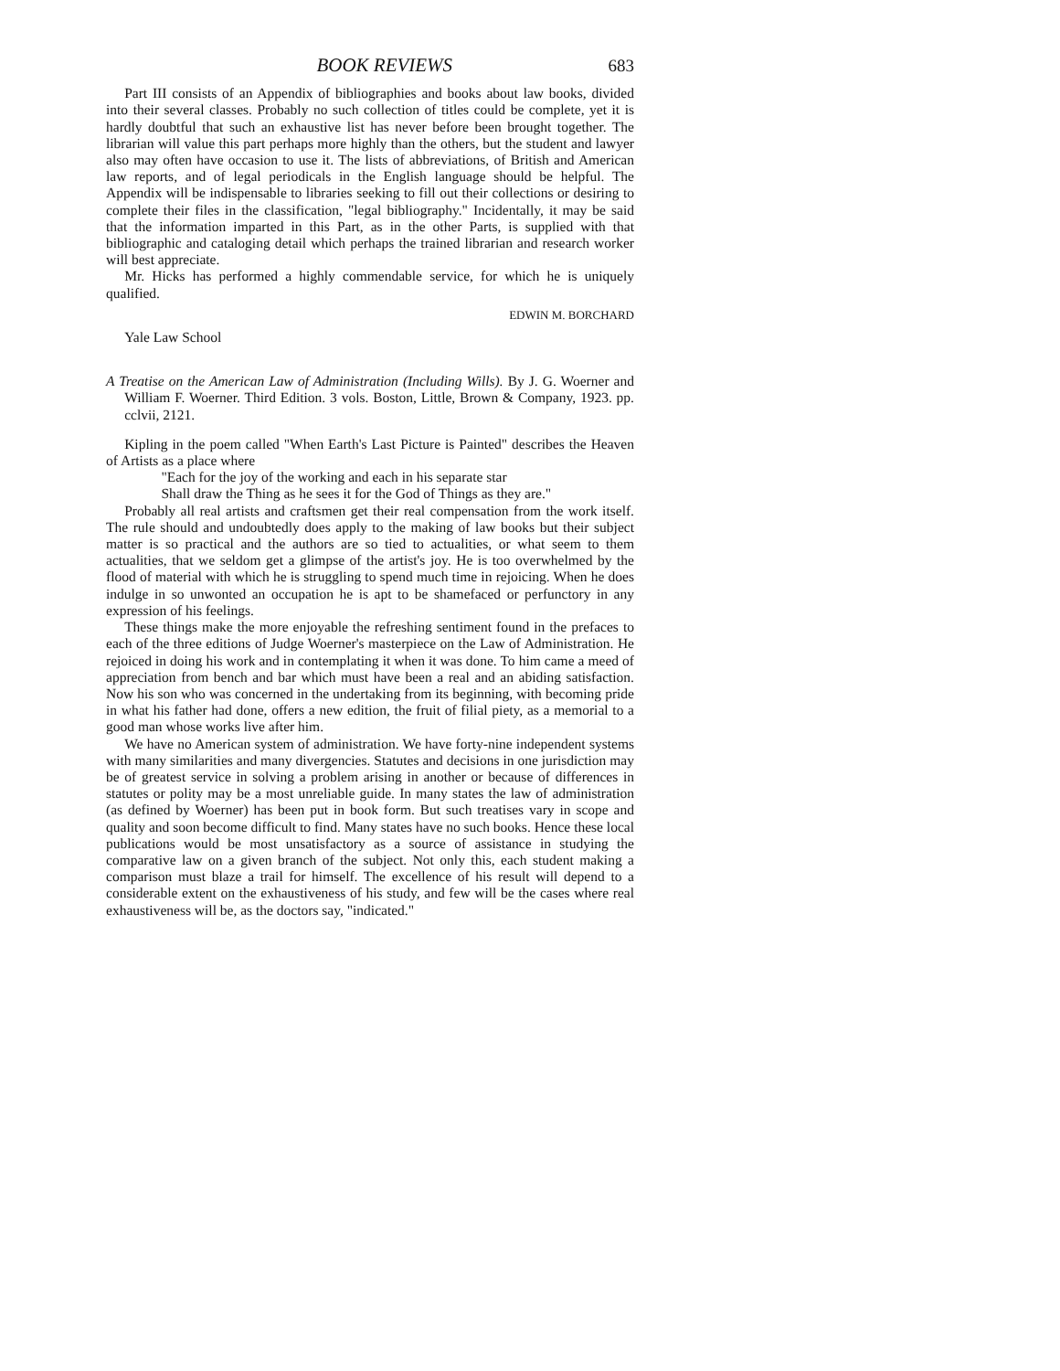BOOK REVIEWS 683
Part III consists of an Appendix of bibliographies and books about law books, divided into their several classes. Probably no such collection of titles could be complete, yet it is hardly doubtful that such an exhaustive list has never before been brought together. The librarian will value this part perhaps more highly than the others, but the student and lawyer also may often have occasion to use it. The lists of abbreviations, of British and American law reports, and of legal periodicals in the English language should be helpful. The Appendix will be indispensable to libraries seeking to fill out their collections or desiring to complete their files in the classification, "legal bibliography." Incidentally, it may be said that the information imparted in this Part, as in the other Parts, is supplied with that bibliographic and cataloging detail which perhaps the trained librarian and research worker will best appreciate.
Mr. Hicks has performed a highly commendable service, for which he is uniquely qualified.
EDWIN M. BORCHARD
Yale Law School
A Treatise on the American Law of Administration (Including Wills). By J. G. Woerner and William F. Woerner. Third Edition. 3 vols. Boston, Little, Brown & Company, 1923. pp. cclvii, 2121.
Kipling in the poem called "When Earth's Last Picture is Painted" describes the Heaven of Artists as a place where
"Each for the joy of the working and each in his separate star
Shall draw the Thing as he sees it for the God of Things as they are."
Probably all real artists and craftsmen get their real compensation from the work itself. The rule should and undoubtedly does apply to the making of law books but their subject matter is so practical and the authors are so tied to actualities, or what seem to them actualities, that we seldom get a glimpse of the artist's joy. He is too overwhelmed by the flood of material with which he is struggling to spend much time in rejoicing. When he does indulge in so unwonted an occupation he is apt to be shamefaced or perfunctory in any expression of his feelings.
These things make the more enjoyable the refreshing sentiment found in the prefaces to each of the three editions of Judge Woerner's masterpiece on the Law of Administration. He rejoiced in doing his work and in contemplating it when it was done. To him came a meed of appreciation from bench and bar which must have been a real and an abiding satisfaction. Now his son who was concerned in the undertaking from its beginning, with becoming pride in what his father had done, offers a new edition, the fruit of filial piety, as a memorial to a good man whose works live after him.
We have no American system of administration. We have forty-nine independent systems with many similarities and many divergencies. Statutes and decisions in one jurisdiction may be of greatest service in solving a problem arising in another or because of differences in statutes or polity may be a most unreliable guide. In many states the law of administration (as defined by Woerner) has been put in book form. But such treatises vary in scope and quality and soon become difficult to find. Many states have no such books. Hence these local publications would be most unsatisfactory as a source of assistance in studying the comparative law on a given branch of the subject. Not only this, each student making a comparison must blaze a trail for himself. The excellence of his result will depend to a considerable extent on the exhaustiveness of his study, and few will be the cases where real exhaustiveness will be, as the doctors say, "indicated."